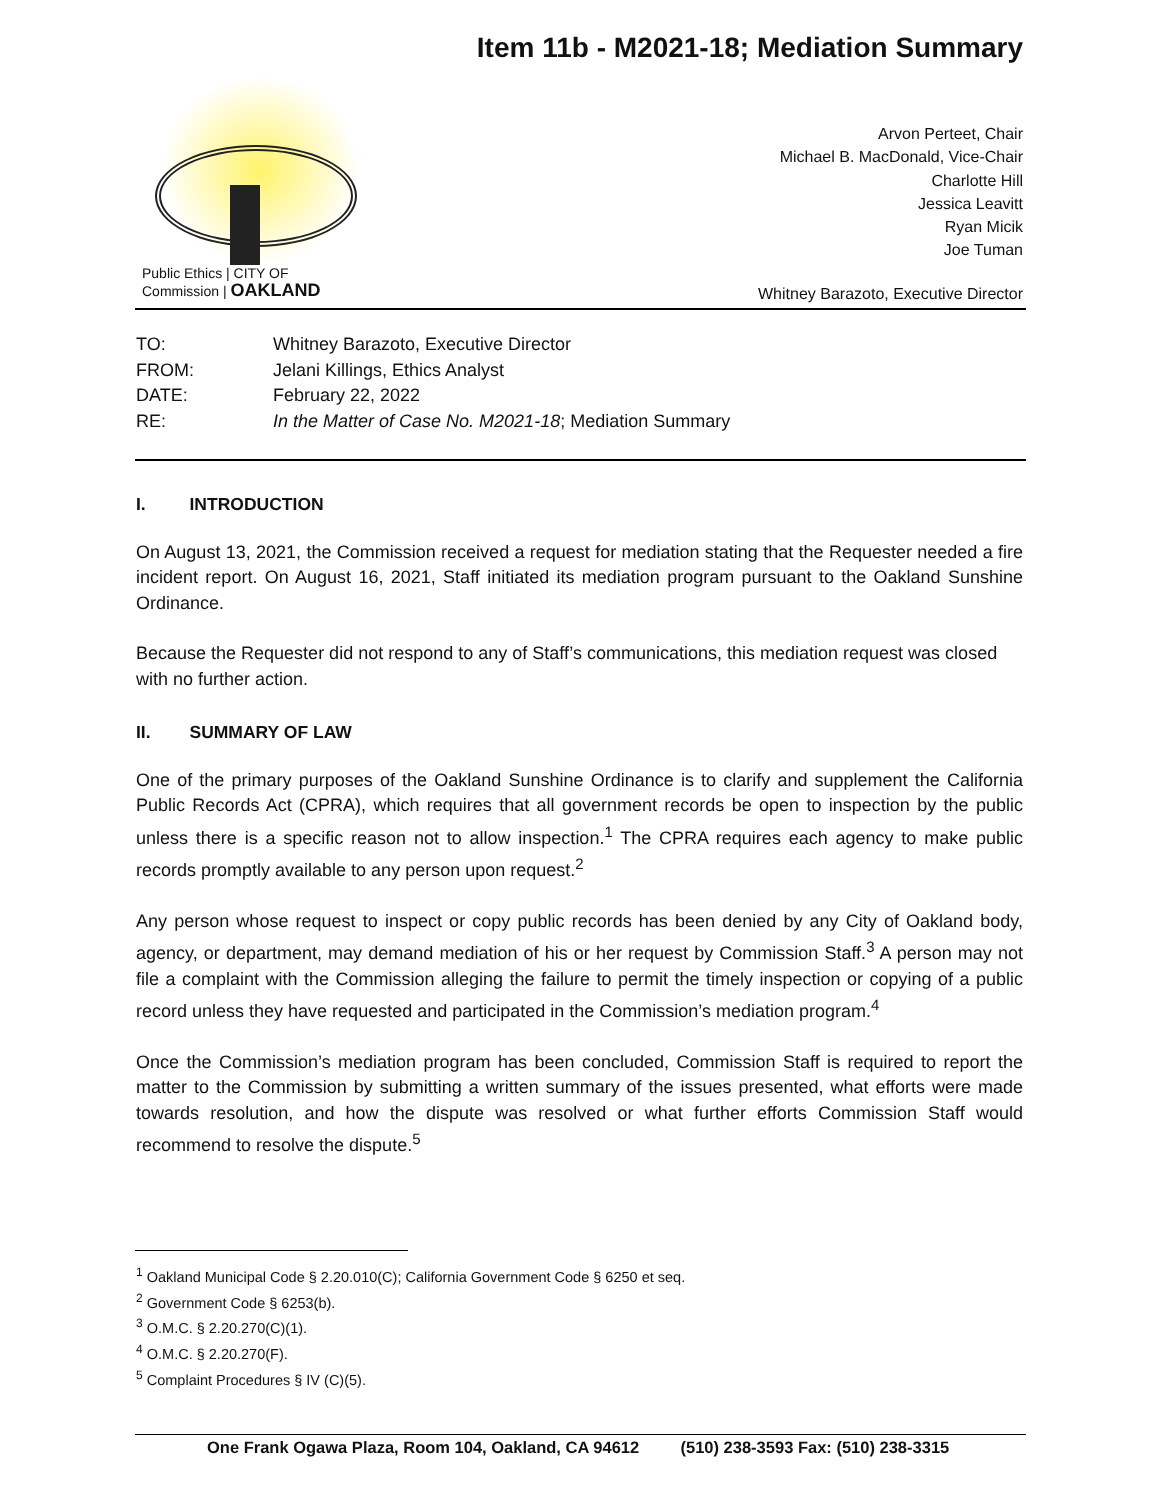Item 11b - M2021-18; Mediation Summary
Public Ethics | CITY OF
Commission | OAKLAND
Arvon Perteet, Chair
Michael B. MacDonald, Vice-Chair
Charlotte Hill
Jessica Leavitt
Ryan Micik
Joe Tuman
Whitney Barazoto, Executive Director
| TO: | Whitney Barazoto, Executive Director |
| FROM: | Jelani Killings, Ethics Analyst |
| DATE: | February 22, 2022 |
| RE: | In the Matter of Case No. M2021-18 ; Mediation Summary |
I. INTRODUCTION
On August 13, 2021, the Commission received a request for mediation stating that the Requester needed a fire incident report. On August 16, 2021, Staff initiated its mediation program pursuant to the Oakland Sunshine Ordinance.
Because the Requester did not respond to any of Staff’s communications, this mediation request was closed with no further action.
II. SUMMARY OF LAW
One of the primary purposes of the Oakland Sunshine Ordinance is to clarify and supplement the California Public Records Act (CPRA), which requires that all government records be open to inspection by the public unless there is a specific reason not to allow inspection.<sup>1</sup> The CPRA requires each agency to make public records promptly available to any person upon request.<sup>2</sup>
Any person whose request to inspect or copy public records has been denied by any City of Oakland body, agency, or department, may demand mediation of his or her request by Commission Staff.<sup>3</sup> A person may not file a complaint with the Commission alleging the failure to permit the timely inspection or copying of a public record unless they have requested and participated in the Commission’s mediation program.<sup>4</sup>
Once the Commission’s mediation program has been concluded, Commission Staff is required to report the matter to the Commission by submitting a written summary of the issues presented, what efforts were made towards resolution, and how the dispute was resolved or what further efforts Commission Staff would recommend to resolve the dispute.<sup>5</sup>
<sup>1</sup> Oakland Municipal Code § 2.20.010(C); California Government Code § 6250 et seq.
<sup>2</sup> Government Code § 6253(b).
<sup>3</sup> O.M.C. § 2.20.270(C)(1).
<sup>4</sup> O.M.C. § 2.20.270(F).
<sup>5</sup> Complaint Procedures § IV (C)(5).
One Frank Ogawa Plaza, Room 104, Oakland, CA 94612 (510) 238-3593 Fax: (510) 238-3315